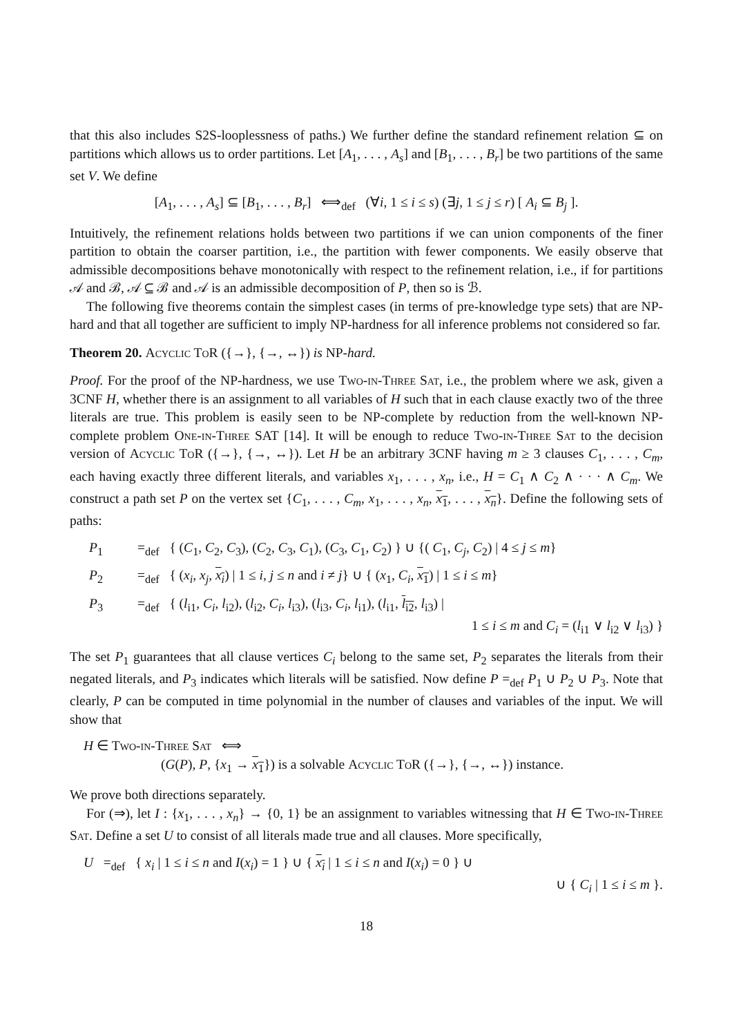that this also includes S2S-looplessness of paths.) We further define the standard refinement relation ⊆ on partitions which allows us to order partitions. Let [A<sub>1</sub>, . . . , A<sub>s</sub>] and [B<sub>1</sub>, . . . , B<sub>r</sub>] be two partitions of the same set V. We define
[A<sub>1</sub>, . . . , A<sub>s</sub>] ⊆ [B<sub>1</sub>, . . . , B<sub>r</sub>] ⟺<sub>def</sub> (∀i, 1 ≤ i ≤ s) (∃j, 1 ≤ j ≤ r) [ A<sub>i</sub> ⊆ B<sub>j</sub> ].
Intuitively, the refinement relations holds between two partitions if we can union components of the finer partition to obtain the coarser partition, i.e., the partition with fewer components. We easily observe that admissible decompositions behave monotonically with respect to the refinement relation, i.e., if for partitions 𝒜 and ℬ, 𝒜 ⊆ ℬ and 𝒜 is an admissible decomposition of P, then so is ℬ.
The following five theorems contain the simplest cases (in terms of pre-knowledge type sets) that are NP-hard and that all together are sufficient to imply NP-hardness for all inference problems not considered so far.
Theorem 20. Acyclic ToR ({→}, {→, ↔}) is NP-hard.
Proof. For the proof of the NP-hardness, we use Two-in-Three Sat, i.e., the problem where we ask, given a 3CNF H, whether there is an assignment to all variables of H such that in each clause exactly two of the three literals are true. This problem is easily seen to be NP-complete by reduction from the well-known NP-complete problem One-in-Three SAT [14]. It will be enough to reduce Two-in-Three Sat to the decision version of Acyclic ToR ({→}, {→, ↔}). Let H be an arbitrary 3CNF having m ≥ 3 clauses C<sub>1</sub>, . . . , C<sub>m</sub>, each having exactly three different literals, and variables x<sub>1</sub>, . . . , x<sub>n</sub>, i.e., H = C<sub>1</sub> ∧ C<sub>2</sub> ∧ · · · ∧ C<sub>m</sub>. We construct a path set P on the vertex set {C<sub>1</sub>, . . . , C<sub>m</sub>, x<sub>1</sub>, . . . , x<sub>n</sub>, x<sub>1</sub>, . . . , x<sub>n</sub>}. Define the following sets of paths:
P<sub>1</sub> =<sub>def</sub> { (C<sub>1</sub>, C<sub>2</sub>, C<sub>3</sub>), (C<sub>2</sub>, C<sub>3</sub>, C<sub>1</sub>), (C<sub>3</sub>, C<sub>1</sub>, C<sub>2</sub>) } ∪ {( C<sub>1</sub>, C<sub>j</sub>, C<sub>2</sub>) | 4 ≤ j ≤ m}
P<sub>2</sub> =<sub>def</sub> { (x<sub>i</sub>, x<sub>j</sub>, x<sub>i</sub>) | 1 ≤ i, j ≤ n and i ≠ j} ∪ { (x<sub>1</sub>, C<sub>i</sub>, x<sub>1</sub>) | 1 ≤ i ≤ m}
P<sub>3</sub> =<sub>def</sub> { (l<sub>i1</sub>, C<sub>i</sub>, l<sub>i2</sub>), (l<sub>i2</sub>, C<sub>i</sub>, l<sub>i3</sub>), (l<sub>i3</sub>, C<sub>i</sub>, l<sub>i1</sub>), (l<sub>i1</sub>, l<sub>i2</sub>, l<sub>i3</sub>) |
1 ≤ i ≤ m and C<sub>i</sub> = (l<sub>i1</sub> ∨ l<sub>i2</sub> ∨ l<sub>i3</sub>) }
The set P<sub>1</sub> guarantees that all clause vertices C<sub>i</sub> belong to the same set, P<sub>2</sub> separates the literals from their negated literals, and P<sub>3</sub> indicates which literals will be satisfied. Now define P =<sub>def</sub> P<sub>1</sub> ∪ P<sub>2</sub> ∪ P<sub>3</sub>. Note that clearly, P can be computed in time polynomial in the number of clauses and variables of the input. We will show that
H ∈ Two-in-Three Sat ⟺
(G(P), P, {x<sub>1</sub> → x<sub>1</sub>}) is a solvable Acyclic ToR ({→}, {→, ↔}) instance.
We prove both directions separately.
For (⇒), let I : {x<sub>1</sub>, . . . , x<sub>n</sub>} → {0, 1} be an assignment to variables witnessing that H ∈ Two-in-Three Sat. Define a set U to consist of all literals made true and all clauses. More specifically,
U =<sub>def</sub> { x<sub>i</sub> | 1 ≤ i ≤ n and I(x<sub>i</sub>) = 1 } ∪ { x<sub>i</sub> | 1 ≤ i ≤ n and I(x<sub>i</sub>) = 0 } ∪
∪ { C<sub>i</sub> | 1 ≤ i ≤ m }.
18